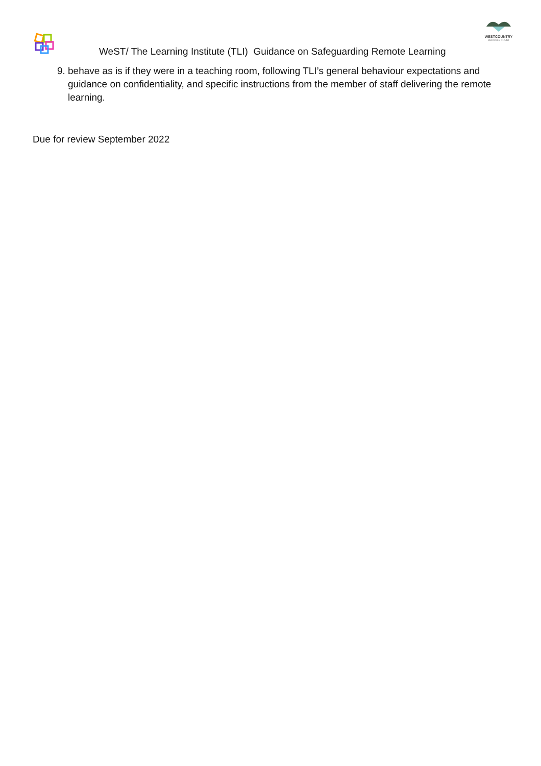WESTCOUNTRY
SCHOOLS TRUST
WeST/ The Learning Institute (TLI) Guidance on Safeguarding Remote Learning
9. behave as is if they were in a teaching room, following TLI’s general behaviour expectations and guidance on confidentiality, and specific instructions from the member of staff delivering the remote learning.
Due for review September 2022